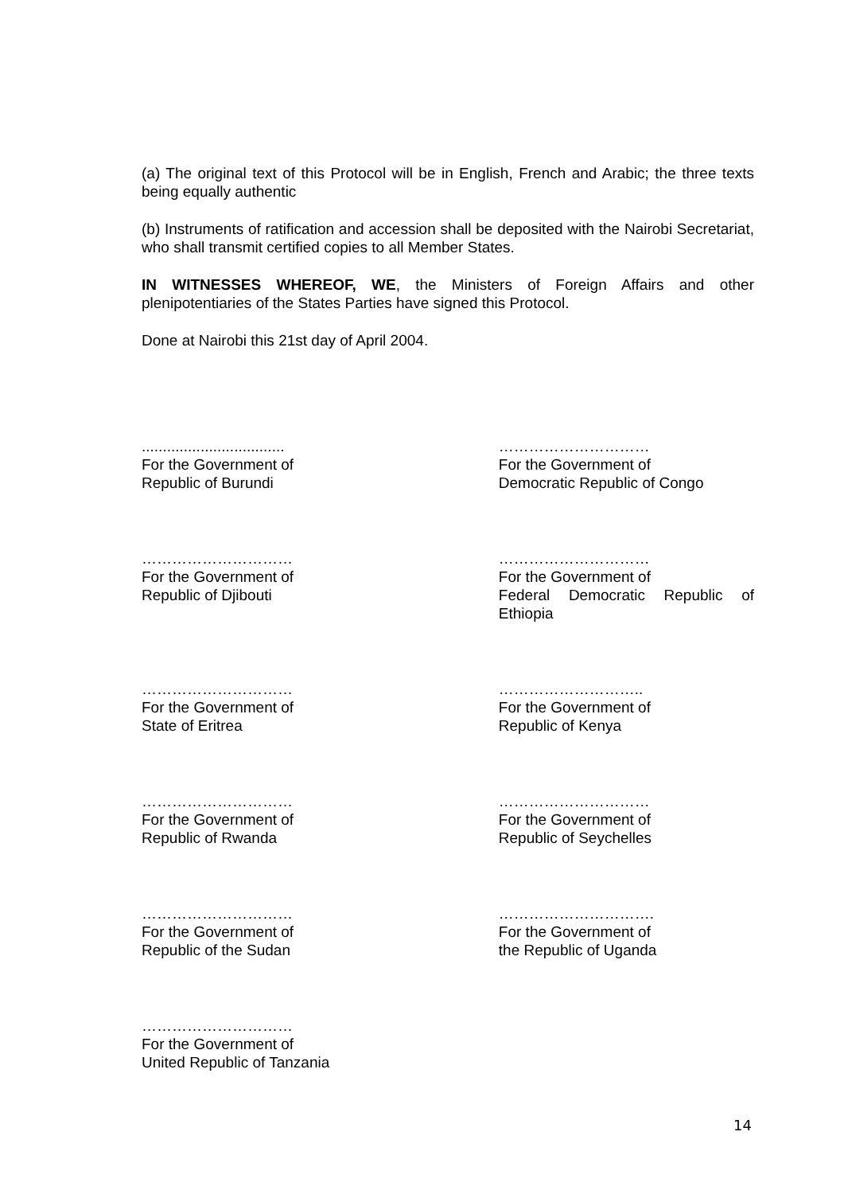(a) The original text of this Protocol will be in English, French and Arabic; the three texts being equally authentic
(b) Instruments of ratification and accession shall be deposited with the Nairobi Secretariat, who shall transmit certified copies to all Member States.
IN WITNESSES WHEREOF, WE, the Ministers of Foreign Affairs and other plenipotentiaries of the States Parties have signed this Protocol.
Done at Nairobi this 21st day of April 2004.
..................................
For the Government of
Republic of Burundi
…………………………
For the Government of
Democratic Republic of Congo
…………………………
For the Government of
Republic of Djibouti
…………………………
For the Government of
Federal Democratic Republic of Ethiopia
…………………………
For the Government of
State of Eritrea
………………………..
For the Government of
Republic of Kenya
…………………………
For the Government of
Republic of Rwanda
…………………………
For the Government of
Republic of Seychelles
…………………………
For the Government of
Republic of the Sudan
………………………….
For the Government of
the Republic of Uganda
…………………………
For the Government of
United Republic of Tanzania
14